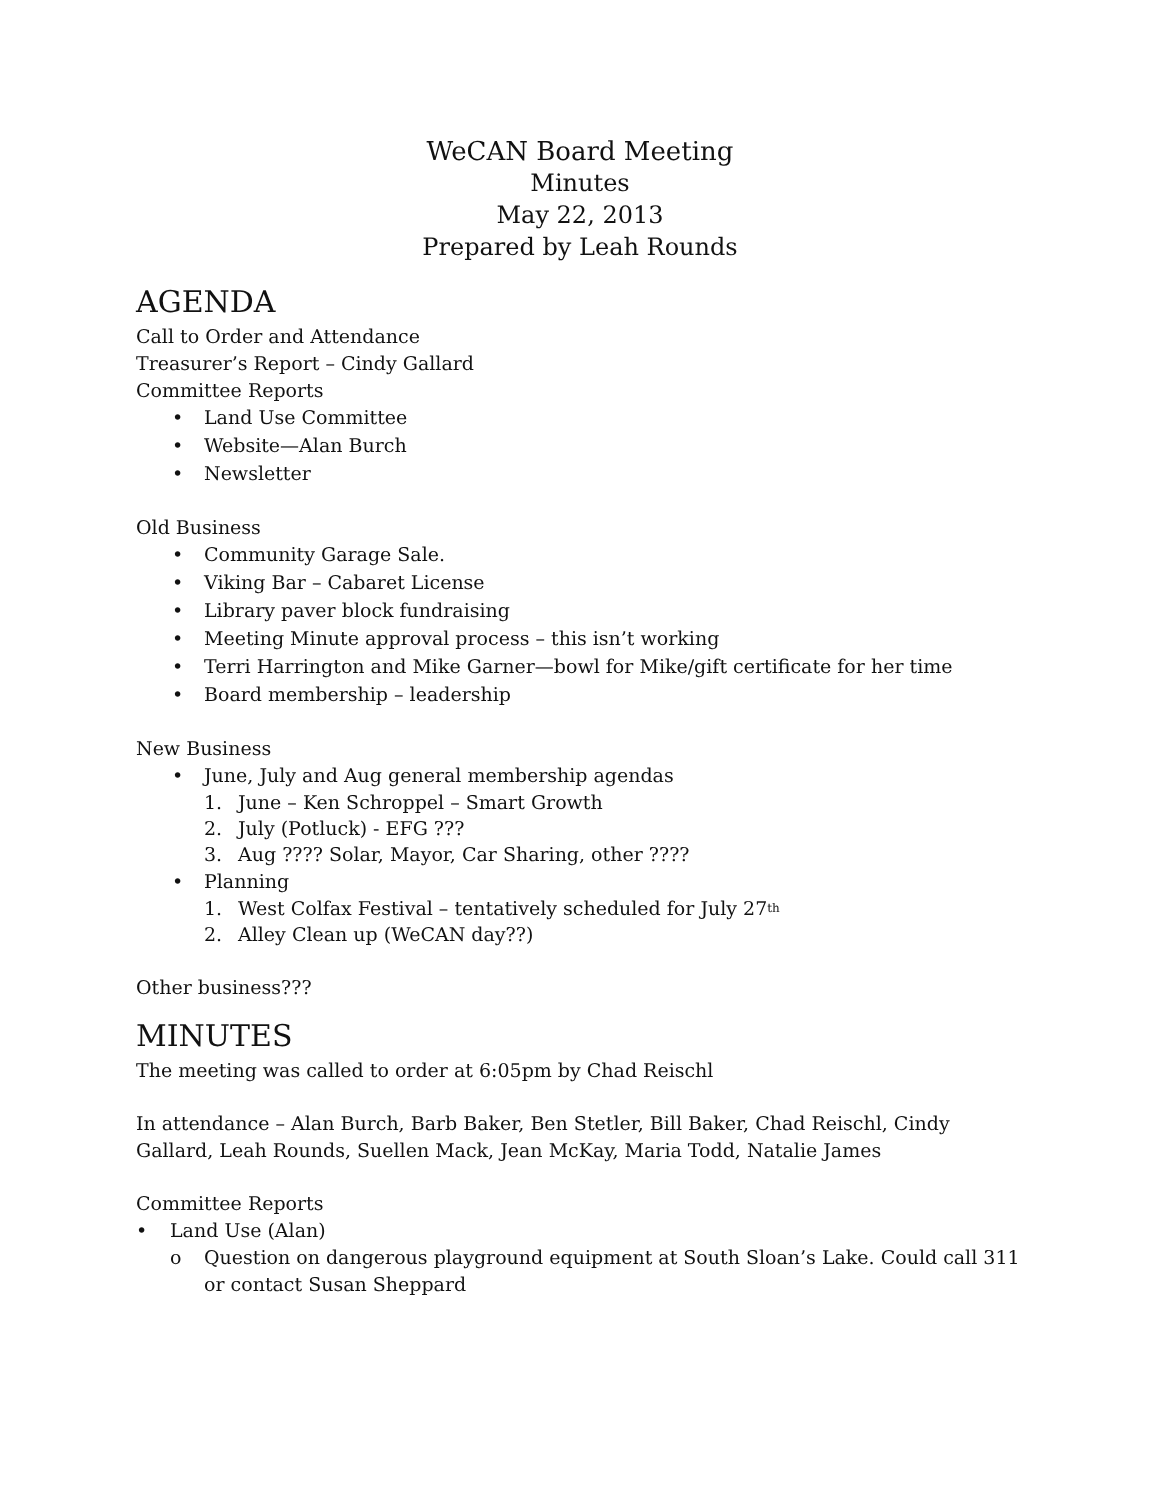WeCAN Board Meeting
Minutes
May 22, 2013
Prepared by Leah Rounds
AGENDA
Call to Order and Attendance
Treasurer’s Report – Cindy Gallard
Committee Reports
• Land Use Committee
• Website—Alan Burch
• Newsletter
Old Business
• Community Garage Sale.
• Viking Bar – Cabaret License
• Library paver block fundraising
• Meeting Minute approval process – this isn’t working
• Terri Harrington and Mike Garner—bowl for Mike/gift certificate for her time
• Board membership – leadership
New Business
• June, July and Aug general membership agendas
1. June – Ken Schroppel – Smart Growth
2. July (Potluck) - EFG ???
3. Aug ???? Solar, Mayor, Car Sharing, other ????
• Planning
1. West Colfax Festival – tentatively scheduled for July 27<sup>th</sup>
2. Alley Clean up (WeCAN day??)
Other business???
MINUTES
The meeting was called to order at 6:05pm by Chad Reischl
In attendance – Alan Burch, Barb Baker, Ben Stetler, Bill Baker, Chad Reischl, Cindy Gallard, Leah Rounds, Suellen Mack, Jean McKay, Maria Todd, Natalie James
Committee Reports
• Land Use (Alan)
o Question on dangerous playground equipment at South Sloan’s Lake. Could call 311 or contact Susan Sheppard